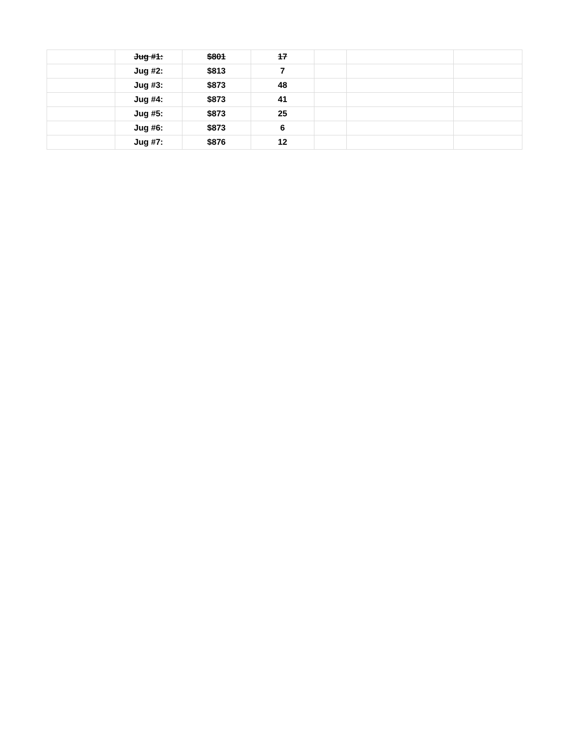| | Jug #1: | $801 | 17 | | | |
| | Jug #2: | $813 | 7 | | | |
| | Jug #3: | $873 | 48 | | | |
| | Jug #4: | $873 | 41 | | | |
| | Jug #5: | $873 | 25 | | | |
| | Jug #6: | $873 | 6 | | | |
| | Jug #7: | $876 | 12 | | | |